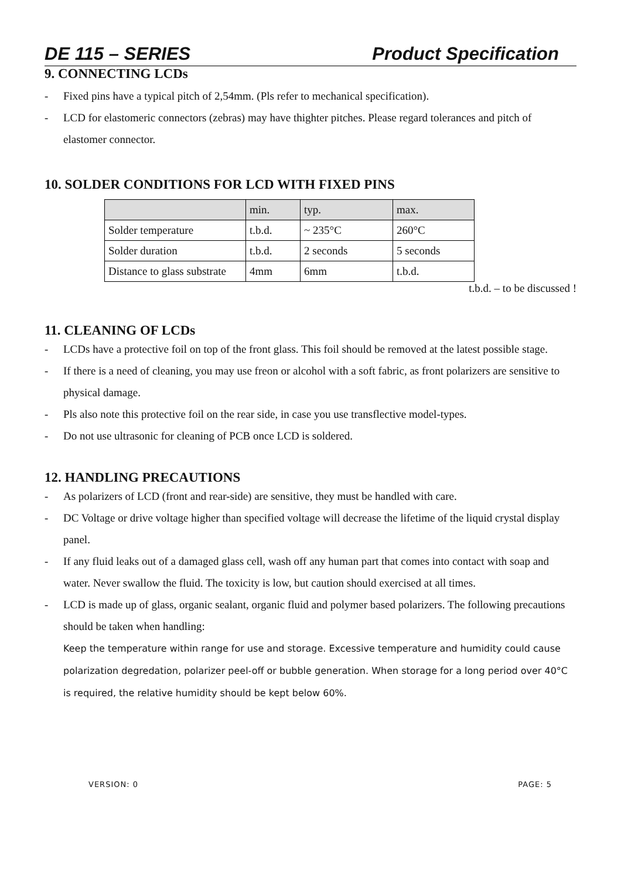DE 115 – SERIES Product Specification
9. CONNECTING LCDs
- Fixed pins have a typical pitch of 2,54mm. (Pls refer to mechanical specification).
- LCD for elastomeric connectors (zebras) may have thighter pitches. Please regard tolerances and pitch of elastomer connector.
10. SOLDER CONDITIONS FOR LCD WITH FIXED PINS
| | min. | typ. | max. |
| Solder temperature | t.b.d. | ~ 235°C | 260°C |
| Solder duration | t.b.d. | 2 seconds | 5 seconds |
| Distance to glass substrate | 4mm | 6mm | t.b.d. |
t.b.d. – to be discussed !
11. CLEANING OF LCDs
- LCDs have a protective foil on top of the front glass. This foil should be removed at the latest possible stage.
- If there is a need of cleaning, you may use freon or alcohol with a soft fabric, as front polarizers are sensitive to physical damage.
- Pls also note this protective foil on the rear side, in case you use transflective model-types.
- Do not use ultrasonic for cleaning of PCB once LCD is soldered.
12. HANDLING PRECAUTIONS
- As polarizers of LCD (front and rear-side) are sensitive, they must be handled with care.
- DC Voltage or drive voltage higher than specified voltage will decrease the lifetime of the liquid crystal display panel.
- If any fluid leaks out of a damaged glass cell, wash off any human part that comes into contact with soap and water. Never swallow the fluid. The toxicity is low, but caution should exercised at all times.
- LCD is made up of glass, organic sealant, organic fluid and polymer based polarizers. The following precautions should be taken when handling:
Keep the temperature within range for use and storage. Excessive temperature and humidity could cause polarization degredation, polarizer peel-off or bubble generation. When storage for a long period over 40°C is required, the relative humidity should be kept below 60%.
VERSION: 0 PAGE: 5